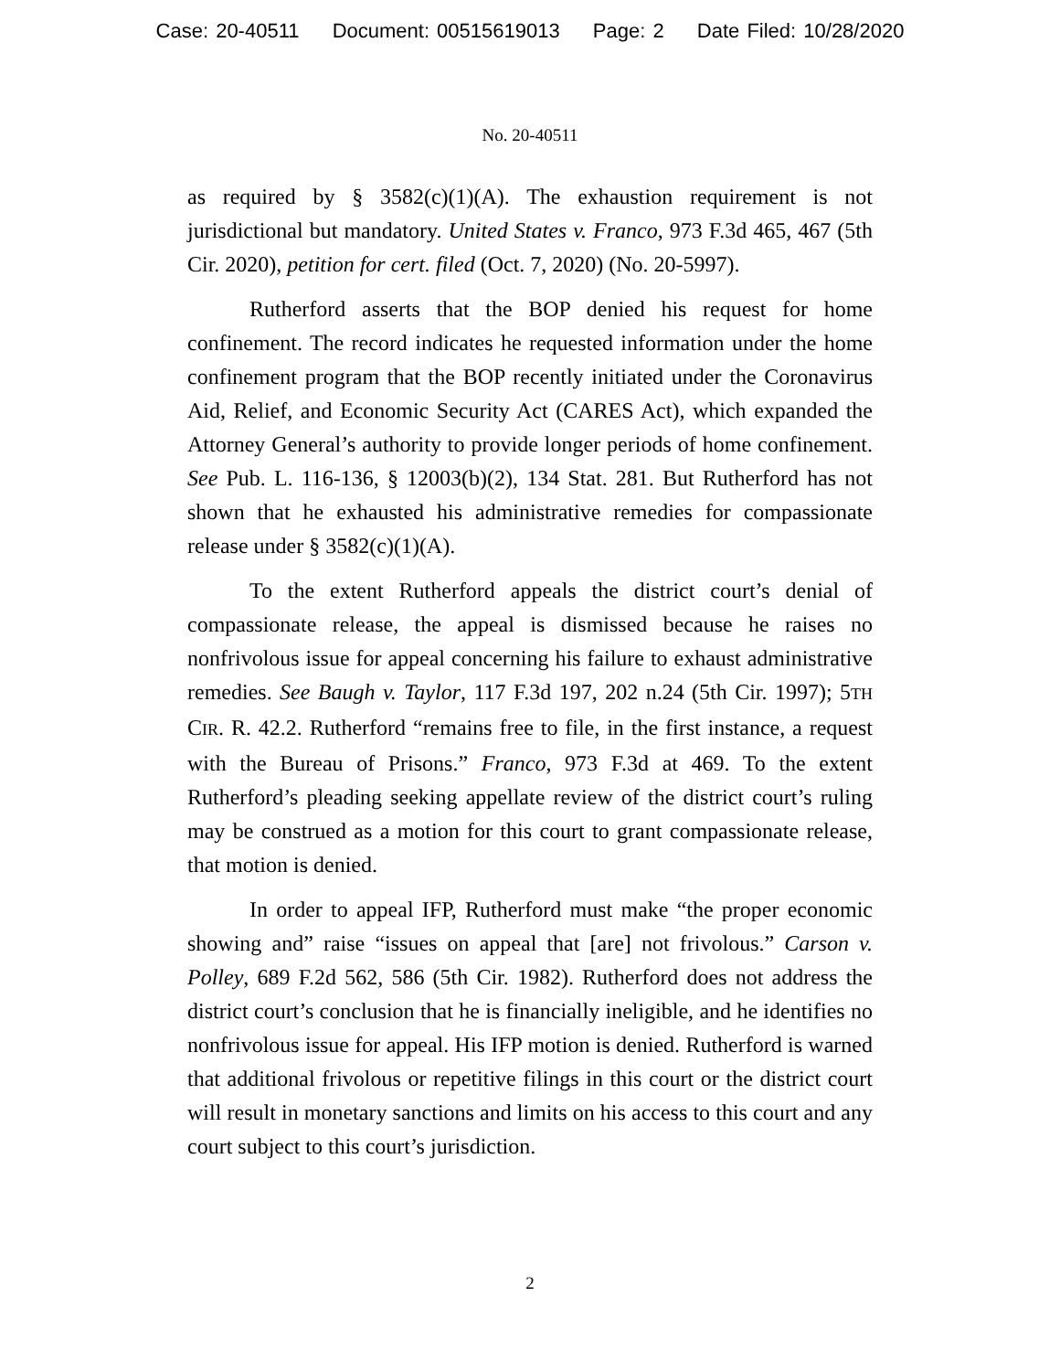Case: 20-40511 Document: 00515619013 Page: 2 Date Filed: 10/28/2020
No. 20-40511
as required by § 3582(c)(1)(A). The exhaustion requirement is not jurisdictional but mandatory. United States v. Franco, 973 F.3d 465, 467 (5th Cir. 2020), petition for cert. filed (Oct. 7, 2020) (No. 20-5997).
Rutherford asserts that the BOP denied his request for home confinement. The record indicates he requested information under the home confinement program that the BOP recently initiated under the Coronavirus Aid, Relief, and Economic Security Act (CARES Act), which expanded the Attorney General’s authority to provide longer periods of home confinement. See Pub. L. 116-136, § 12003(b)(2), 134 Stat. 281. But Rutherford has not shown that he exhausted his administrative remedies for compassionate release under § 3582(c)(1)(A).
To the extent Rutherford appeals the district court’s denial of compassionate release, the appeal is dismissed because he raises no nonfrivolous issue for appeal concerning his failure to exhaust administrative remedies. See Baugh v. Taylor, 117 F.3d 197, 202 n.24 (5th Cir. 1997); 5TH CIR. R. 42.2. Rutherford “remains free to file, in the first instance, a request with the Bureau of Prisons.” Franco, 973 F.3d at 469. To the extent Rutherford’s pleading seeking appellate review of the district court’s ruling may be construed as a motion for this court to grant compassionate release, that motion is denied.
In order to appeal IFP, Rutherford must make “the proper economic showing and” raise “issues on appeal that [are] not frivolous.” Carson v. Polley, 689 F.2d 562, 586 (5th Cir. 1982). Rutherford does not address the district court’s conclusion that he is financially ineligible, and he identifies no nonfrivolous issue for appeal. His IFP motion is denied. Rutherford is warned that additional frivolous or repetitive filings in this court or the district court will result in monetary sanctions and limits on his access to this court and any court subject to this court’s jurisdiction.
2